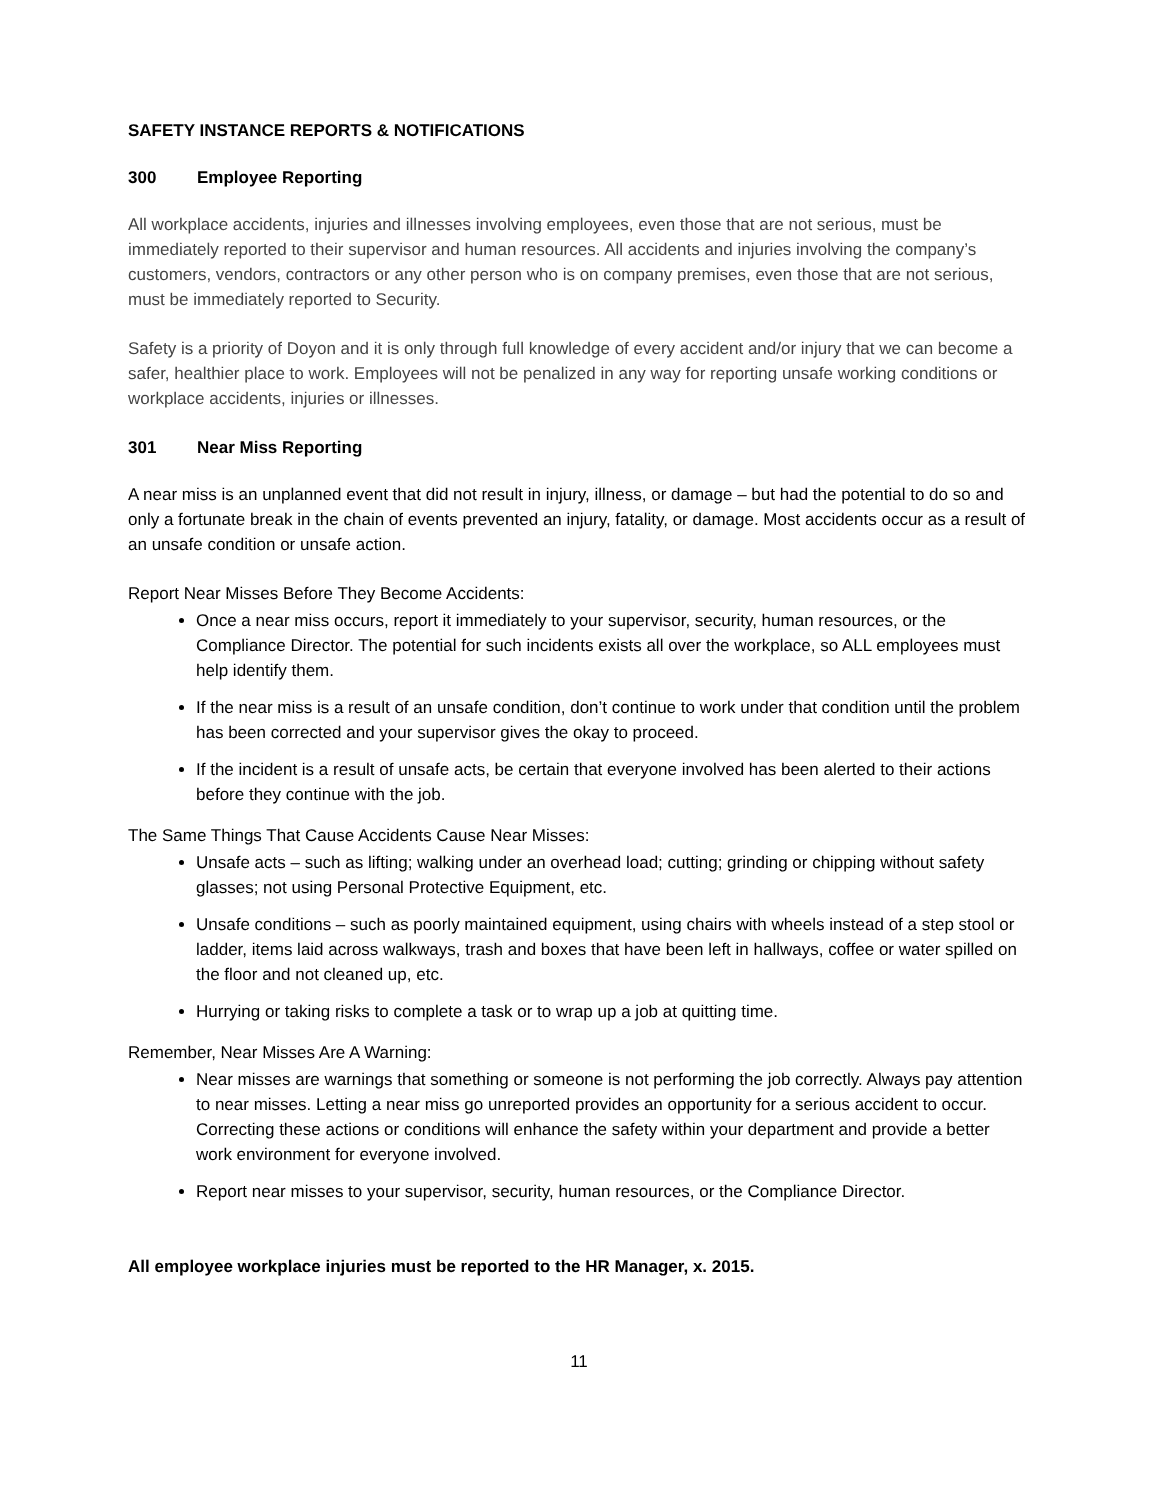SAFETY INSTANCE REPORTS & NOTIFICATIONS
300 Employee Reporting
All workplace accidents, injuries and illnesses involving employees, even those that are not serious, must be immediately reported to their supervisor and human resources. All accidents and injuries involving the company’s customers, vendors, contractors or any other person who is on company premises, even those that are not serious, must be immediately reported to Security.
Safety is a priority of Doyon and it is only through full knowledge of every accident and/or injury that we can become a safer, healthier place to work. Employees will not be penalized in any way for reporting unsafe working conditions or workplace accidents, injuries or illnesses.
301 Near Miss Reporting
A near miss is an unplanned event that did not result in injury, illness, or damage – but had the potential to do so and only a fortunate break in the chain of events prevented an injury, fatality, or damage. Most accidents occur as a result of an unsafe condition or unsafe action.
Report Near Misses Before They Become Accidents:
Once a near miss occurs, report it immediately to your supervisor, security, human resources, or the Compliance Director. The potential for such incidents exists all over the workplace, so ALL employees must help identify them.
If the near miss is a result of an unsafe condition, don’t continue to work under that condition until the problem has been corrected and your supervisor gives the okay to proceed.
If the incident is a result of unsafe acts, be certain that everyone involved has been alerted to their actions before they continue with the job.
The Same Things That Cause Accidents Cause Near Misses:
Unsafe acts – such as lifting; walking under an overhead load; cutting; grinding or chipping without safety glasses; not using Personal Protective Equipment, etc.
Unsafe conditions – such as poorly maintained equipment, using chairs with wheels instead of a step stool or ladder, items laid across walkways, trash and boxes that have been left in hallways, coffee or water spilled on the floor and not cleaned up, etc.
Hurrying or taking risks to complete a task or to wrap up a job at quitting time.
Remember, Near Misses Are A Warning:
Near misses are warnings that something or someone is not performing the job correctly. Always pay attention to near misses. Letting a near miss go unreported provides an opportunity for a serious accident to occur. Correcting these actions or conditions will enhance the safety within your department and provide a better work environment for everyone involved.
Report near misses to your supervisor, security, human resources, or the Compliance Director.
All employee workplace injuries must be reported to the HR Manager, x. 2015.
11